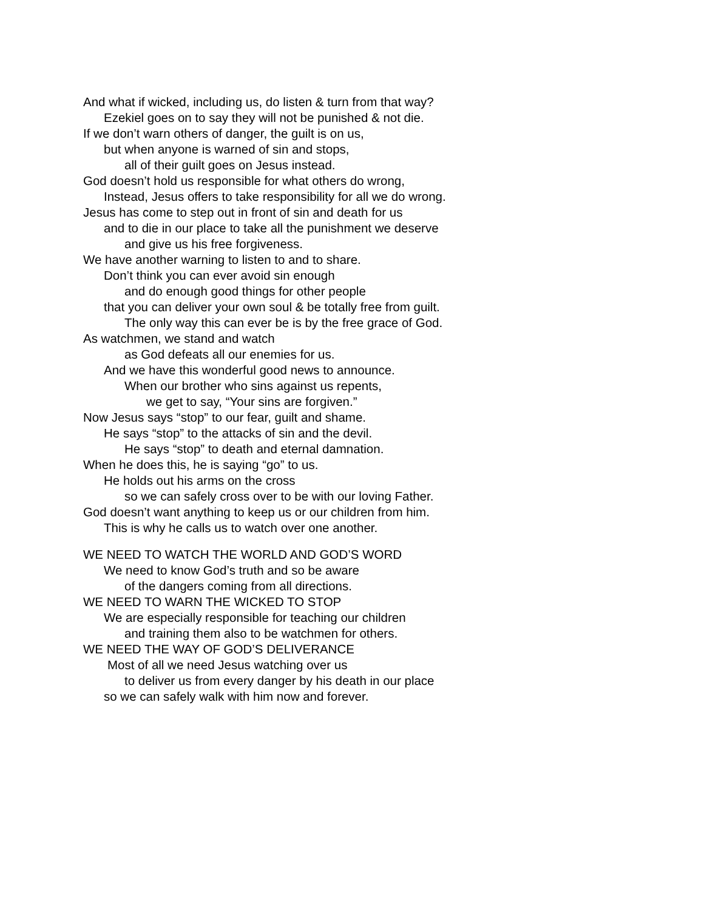And what if wicked, including us, do listen & turn from that way?
Ezekiel goes on to say they will not be punished & not die.
If we don’t warn others of danger, the guilt is on us,
but when anyone is warned of sin and stops,
all of their guilt goes on Jesus instead.
God doesn’t hold us responsible for what others do wrong,
Instead, Jesus offers to take responsibility for all we do wrong.
Jesus has come to step out in front of sin and death for us
and to die in our place to take all the punishment we deserve
and give us his free forgiveness.
We have another warning to listen to and to share.
Don’t think you can ever avoid sin enough
and do enough good things for other people
that you can deliver your own soul & be totally free from guilt.
The only way this can ever be is by the free grace of God.
As watchmen, we stand and watch
as God defeats all our enemies for us.
And we have this wonderful good news to announce.
When our brother who sins against us repents,
we get to say, “Your sins are forgiven.”
Now Jesus says “stop” to our fear, guilt and shame.
He says “stop” to the attacks of sin and the devil.
He says “stop” to death and eternal damnation.
When he does this, he is saying “go” to us.
He holds out his arms on the cross
so we can safely cross over to be with our loving Father.
God doesn’t want anything to keep us or our children from him.
This is why he calls us to watch over one another.
WE NEED TO WATCH THE WORLD AND GOD’S WORD
We need to know God’s truth and so be aware
of the dangers coming from all directions.
WE NEED TO WARN THE WICKED TO STOP
We are especially responsible for teaching our children
and training them also to be watchmen for others.
WE NEED THE WAY OF GOD’S DELIVERANCE
Most of all we need Jesus watching over us
to deliver us from every danger by his death in our place
so we can safely walk with him now and forever.